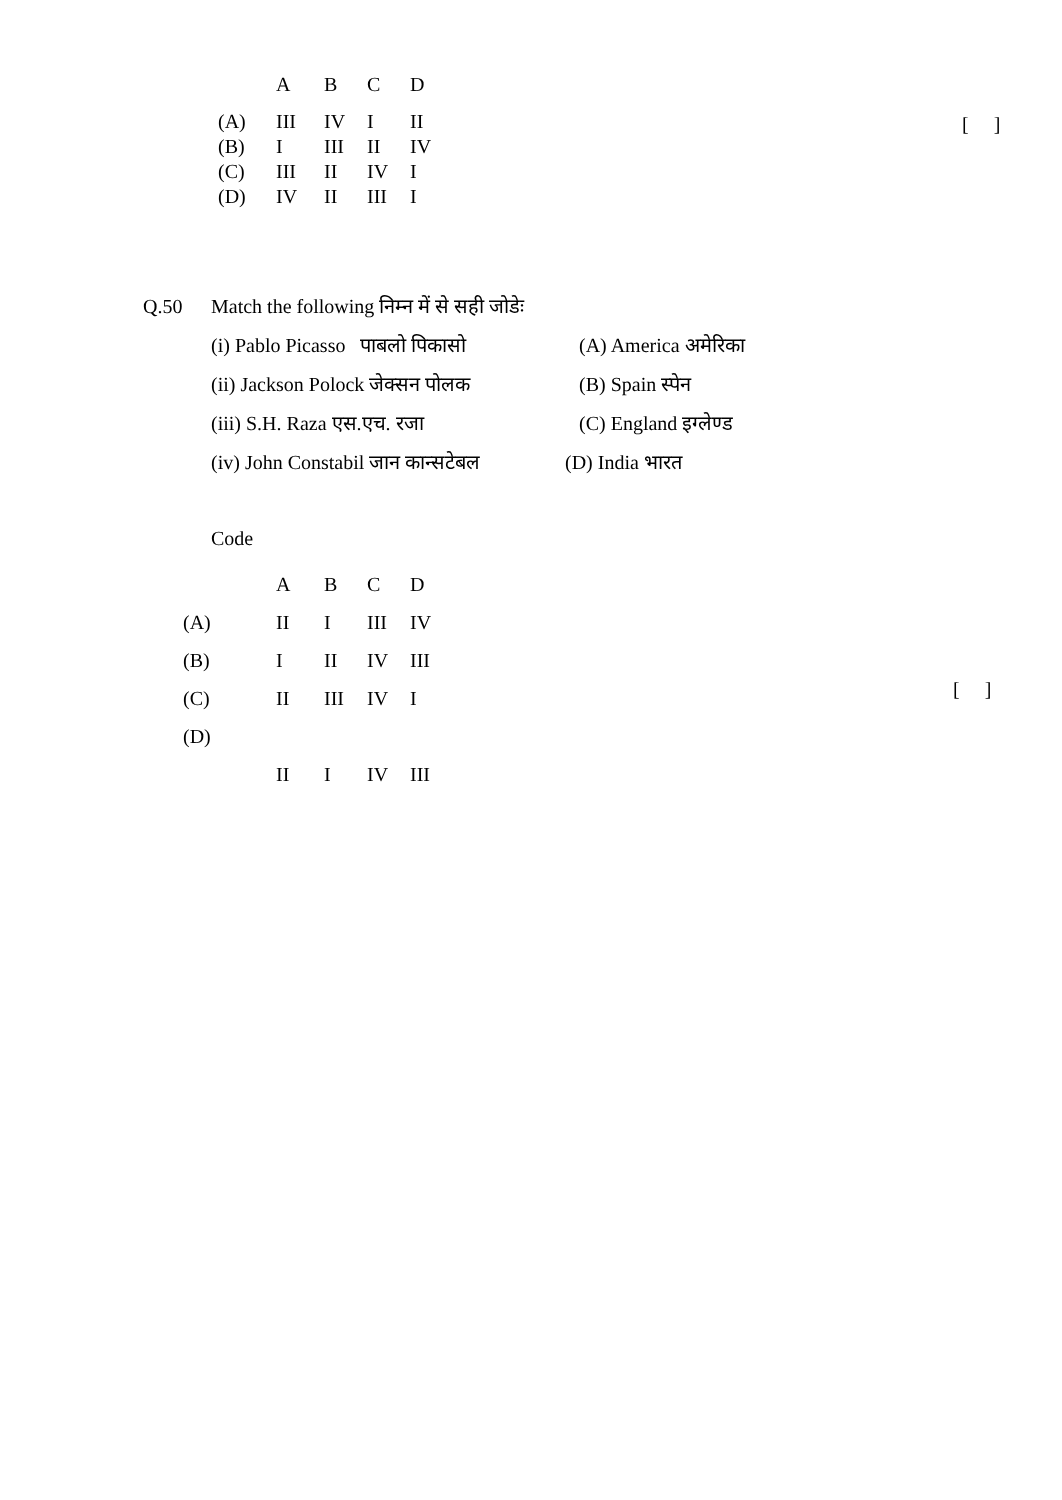| | A | B | C | D |
| (A) | III | IV | I | II |
| (B) | I | III | II | IV |
| (C) | III | II | IV | I |
| (D) | IV | II | III | I |
[ ]
Q.50 Match the following निम्न में से सही जोडेः
(i) Pablo Picasso पाबलो पिकासो (A) America अमेरिका
(ii) Jackson Polock जेक्सन पोलक (B) Spain स्पेन
(iii) S.H. Raza एस.एच. रजा (C) England इग्लेण्ड
(iv) John Constabil जान कान्सटेबल (D) India भारत
Code
| | A | B | C | D |
| (A) | II | I | III | IV |
| (B) | I | II | IV | III |
| (C) | II | III | IV | I |
| (D) | | | | |
| | II | I | IV | III |
[ ]